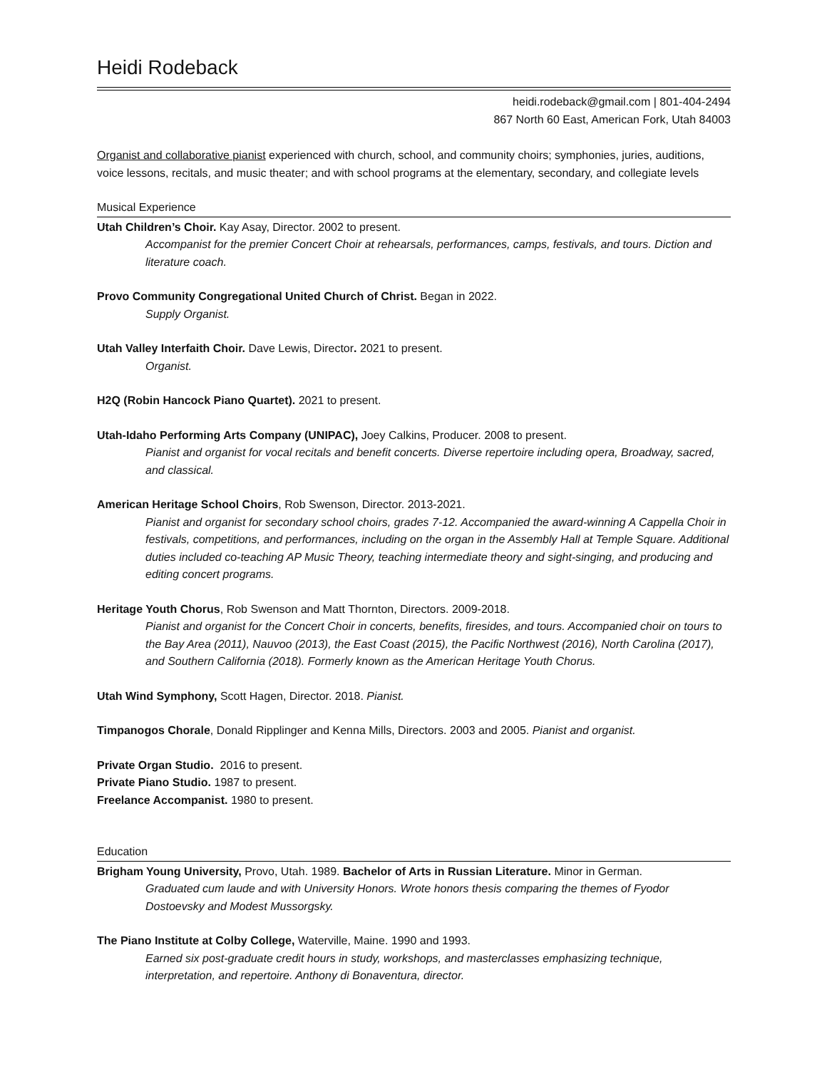Heidi Rodeback
heidi.rodeback@gmail.com | 801-404-2494
867 North 60 East, American Fork, Utah 84003
Organist and collaborative pianist experienced with church, school, and community choirs; symphonies, juries, auditions, voice lessons, recitals, and music theater; and with school programs at the elementary, secondary, and collegiate levels
Musical Experience
Utah Children’s Choir. Kay Asay, Director. 2002 to present.
Accompanist for the premier Concert Choir at rehearsals, performances, camps, festivals, and tours. Diction and literature coach.
Provo Community Congregational United Church of Christ. Began in 2022.
Supply Organist.
Utah Valley Interfaith Choir. Dave Lewis, Director. 2021 to present.
Organist.
H2Q (Robin Hancock Piano Quartet). 2021 to present.
Utah-Idaho Performing Arts Company (UNIPAC), Joey Calkins, Producer. 2008 to present.
Pianist and organist for vocal recitals and benefit concerts. Diverse repertoire including opera, Broadway, sacred, and classical.
American Heritage School Choirs, Rob Swenson, Director. 2013-2021.
Pianist and organist for secondary school choirs, grades 7-12. Accompanied the award-winning A Cappella Choir in festivals, competitions, and performances, including on the organ in the Assembly Hall at Temple Square. Additional duties included co-teaching AP Music Theory, teaching intermediate theory and sight-singing, and producing and editing concert programs.
Heritage Youth Chorus, Rob Swenson and Matt Thornton, Directors. 2009-2018.
Pianist and organist for the Concert Choir in concerts, benefits, firesides, and tours. Accompanied choir on tours to the Bay Area (2011), Nauvoo (2013), the East Coast (2015), the Pacific Northwest (2016), North Carolina (2017), and Southern California (2018). Formerly known as the American Heritage Youth Chorus.
Utah Wind Symphony, Scott Hagen, Director. 2018. Pianist.
Timpanogos Chorale, Donald Ripplinger and Kenna Mills, Directors. 2003 and 2005. Pianist and organist.
Private Organ Studio. 2016 to present.
Private Piano Studio. 1987 to present.
Freelance Accompanist. 1980 to present.
Education
Brigham Young University, Provo, Utah. 1989. Bachelor of Arts in Russian Literature. Minor in German.
Graduated cum laude and with University Honors. Wrote honors thesis comparing the themes of Fyodor Dostoevsky and Modest Mussorgsky.
The Piano Institute at Colby College, Waterville, Maine. 1990 and 1993.
Earned six post-graduate credit hours in study, workshops, and masterclasses emphasizing technique, interpretation, and repertoire. Anthony di Bonaventura, director.